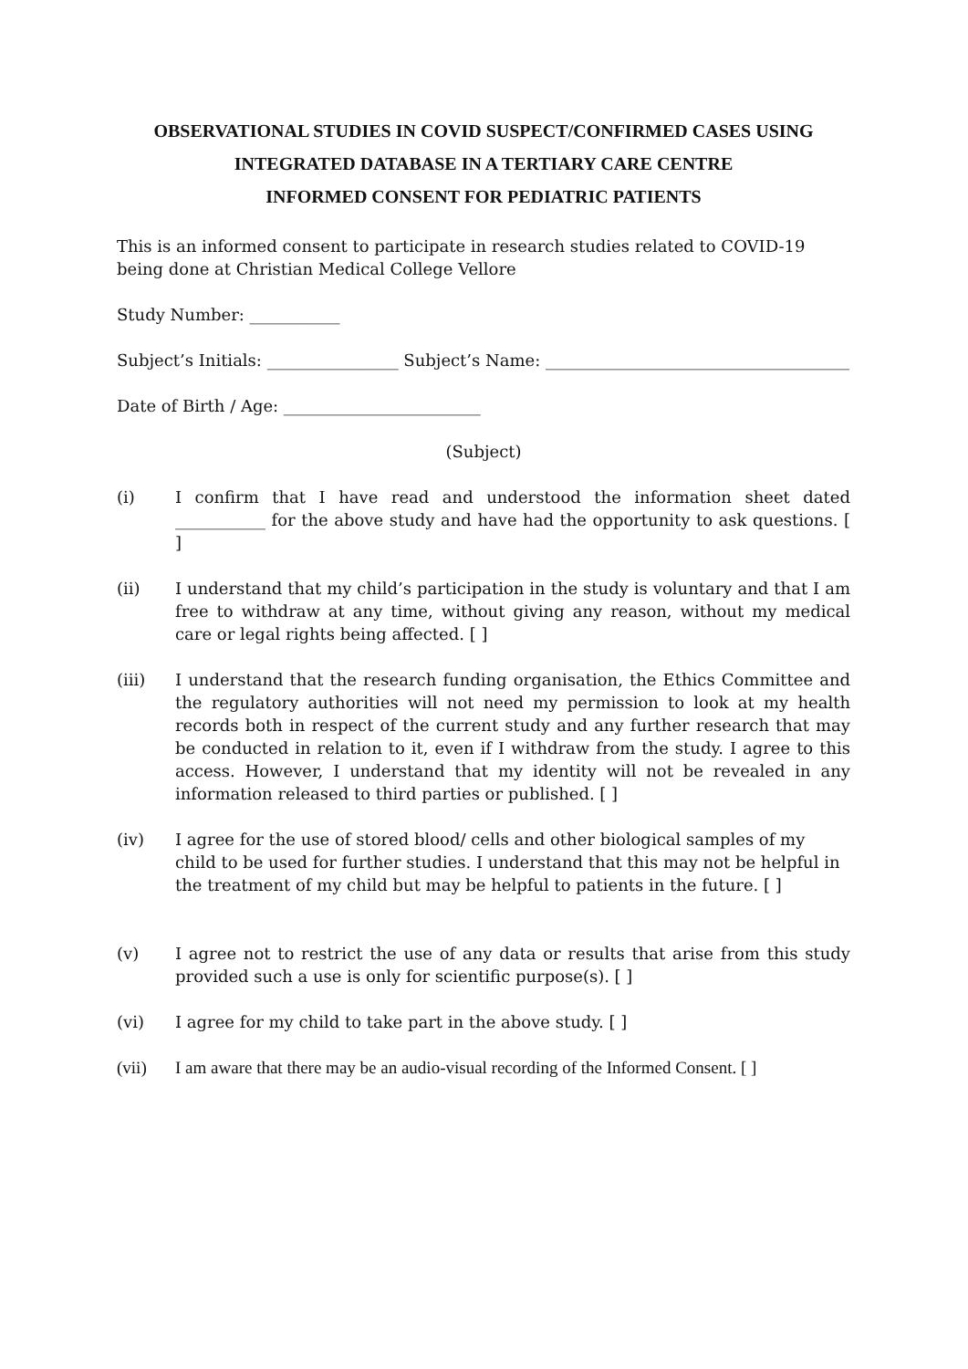OBSERVATIONAL STUDIES IN COVID SUSPECT/CONFIRMED CASES USING
INTEGRATED DATABASE IN A TERTIARY CARE CENTRE
INFORMED CONSENT FOR PEDIATRIC PATIENTS
This is an informed consent to participate in research studies related to COVID-19 being done at Christian Medical College Vellore
Study Number: ___________
Subject’s Initials: ________________ Subject’s Name: _____________________________________
Date of Birth / Age: ________________________
(Subject)
(i) I confirm that I have read and understood the information sheet dated ___________ for the above study and have had the opportunity to ask questions. [ ]
(ii) I understand that my child’s participation in the study is voluntary and that I am free to withdraw at any time, without giving any reason, without my medical care or legal rights being affected. [ ]
(iii) I understand that the research funding organisation, the Ethics Committee and the regulatory authorities will not need my permission to look at my health records both in respect of the current study and any further research that may be conducted in relation to it, even if I withdraw from the study. I agree to this access. However, I understand that my identity will not be revealed in any information released to third parties or published. [ ]
(iv) I agree for the use of stored blood/ cells and other biological samples of my child to be used for further studies. I understand that this may not be helpful in the treatment of my child but may be helpful to patients in the future. [ ]
(v) I agree not to restrict the use of any data or results that arise from this study provided such a use is only for scientific purpose(s). [ ]
(vi) I agree for my child to take part in the above study. [ ]
(vii) I am aware that there may be an audio-visual recording of the Informed Consent. [ ]